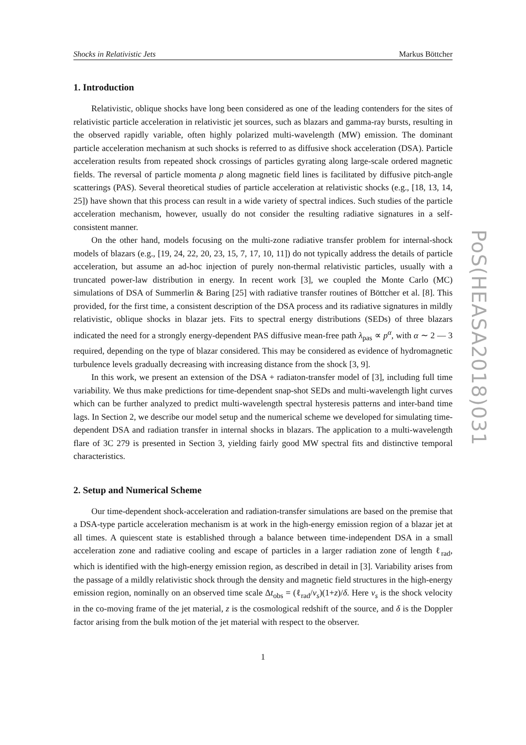Shocks in Relativistic Jets Markus Böttcher
1. Introduction
Relativistic, oblique shocks have long been considered as one of the leading contenders for the sites of relativistic particle acceleration in relativistic jet sources, such as blazars and gamma-ray bursts, resulting in the observed rapidly variable, often highly polarized multi-wavelength (MW) emission. The dominant particle acceleration mechanism at such shocks is referred to as diffusive shock acceleration (DSA). Particle acceleration results from repeated shock crossings of particles gyrating along large-scale ordered magnetic fields. The reversal of particle momenta p along magnetic field lines is facilitated by diffusive pitch-angle scatterings (PAS). Several theoretical studies of particle acceleration at relativistic shocks (e.g., [18, 13, 14, 25]) have shown that this process can result in a wide variety of spectral indices. Such studies of the particle acceleration mechanism, however, usually do not consider the resulting radiative signatures in a self-consistent manner.
On the other hand, models focusing on the multi-zone radiative transfer problem for internal-shock models of blazars (e.g., [19, 24, 22, 20, 23, 15, 7, 17, 10, 11]) do not typically address the details of particle acceleration, but assume an ad-hoc injection of purely non-thermal relativistic particles, usually with a truncated power-law distribution in energy. In recent work [3], we coupled the Monte Carlo (MC) simulations of DSA of Summerlin & Baring [25] with radiative transfer routines of Böttcher et al. [8]. This provided, for the first time, a consistent description of the DSA process and its radiative signatures in mildly relativistic, oblique shocks in blazar jets. Fits to spectral energy distributions (SEDs) of three blazars indicated the need for a strongly energy-dependent PAS diffusive mean-free path λ<sub>pas</sub> ∝ p<sup>α</sup>, with α ∼ 2 — 3 required, depending on the type of blazar considered. This may be considered as evidence of hydromagnetic turbulence levels gradually decreasing with increasing distance from the shock [3, 9].
In this work, we present an extension of the DSA + radiaton-transfer model of [3], including full time variability. We thus make predictions for time-dependent snap-shot SEDs and multi-wavelength light curves which can be further analyzed to predict multi-wavelength spectral hysteresis patterns and inter-band time lags. In Section 2, we describe our model setup and the numerical scheme we developed for simulating time-dependent DSA and radiation transfer in internal shocks in blazars. The application to a multi-wavelength flare of 3C 279 is presented in Section 3, yielding fairly good MW spectral fits and distinctive temporal characteristics.
2. Setup and Numerical Scheme
Our time-dependent shock-acceleration and radiation-transfer simulations are based on the premise that a DSA-type particle acceleration mechanism is at work in the high-energy emission region of a blazar jet at all times. A quiescent state is established through a balance between time-independent DSA in a small acceleration zone and radiative cooling and escape of particles in a larger radiation zone of length ℓ<sub>rad</sub>, which is identified with the high-energy emission region, as described in detail in [3]. Variability arises from the passage of a mildly relativistic shock through the density and magnetic field structures in the high-energy emission region, nominally on an observed time scale Δt<sub>obs</sub> = (ℓ<sub>rad</sub>/v<sub>s</sub>)(1+z)/δ. Here v<sub>s</sub> is the shock velocity in the co-moving frame of the jet material, z is the cosmological redshift of the source, and δ is the Doppler factor arising from the bulk motion of the jet material with respect to the observer.
1
PoS(HEASA2018)031